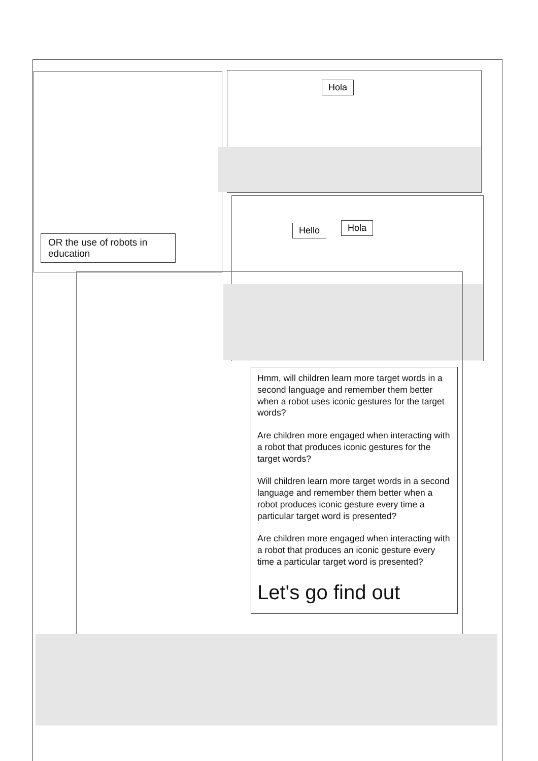Hola
Hello Hola
OR the use of robots in education
Hmm, will children learn more target words in a second language and remember them better when a robot uses iconic gestures for the target words?
Are children more engaged when interacting with a robot that produces iconic gestures for the target words?
Will children learn more target words in a second language and remember them better when a robot produces iconic gesture every time a particular target word is presented?
Are children more engaged when interacting with a robot that produces an iconic gesture every time a particular target word is presented?
Let's go find out